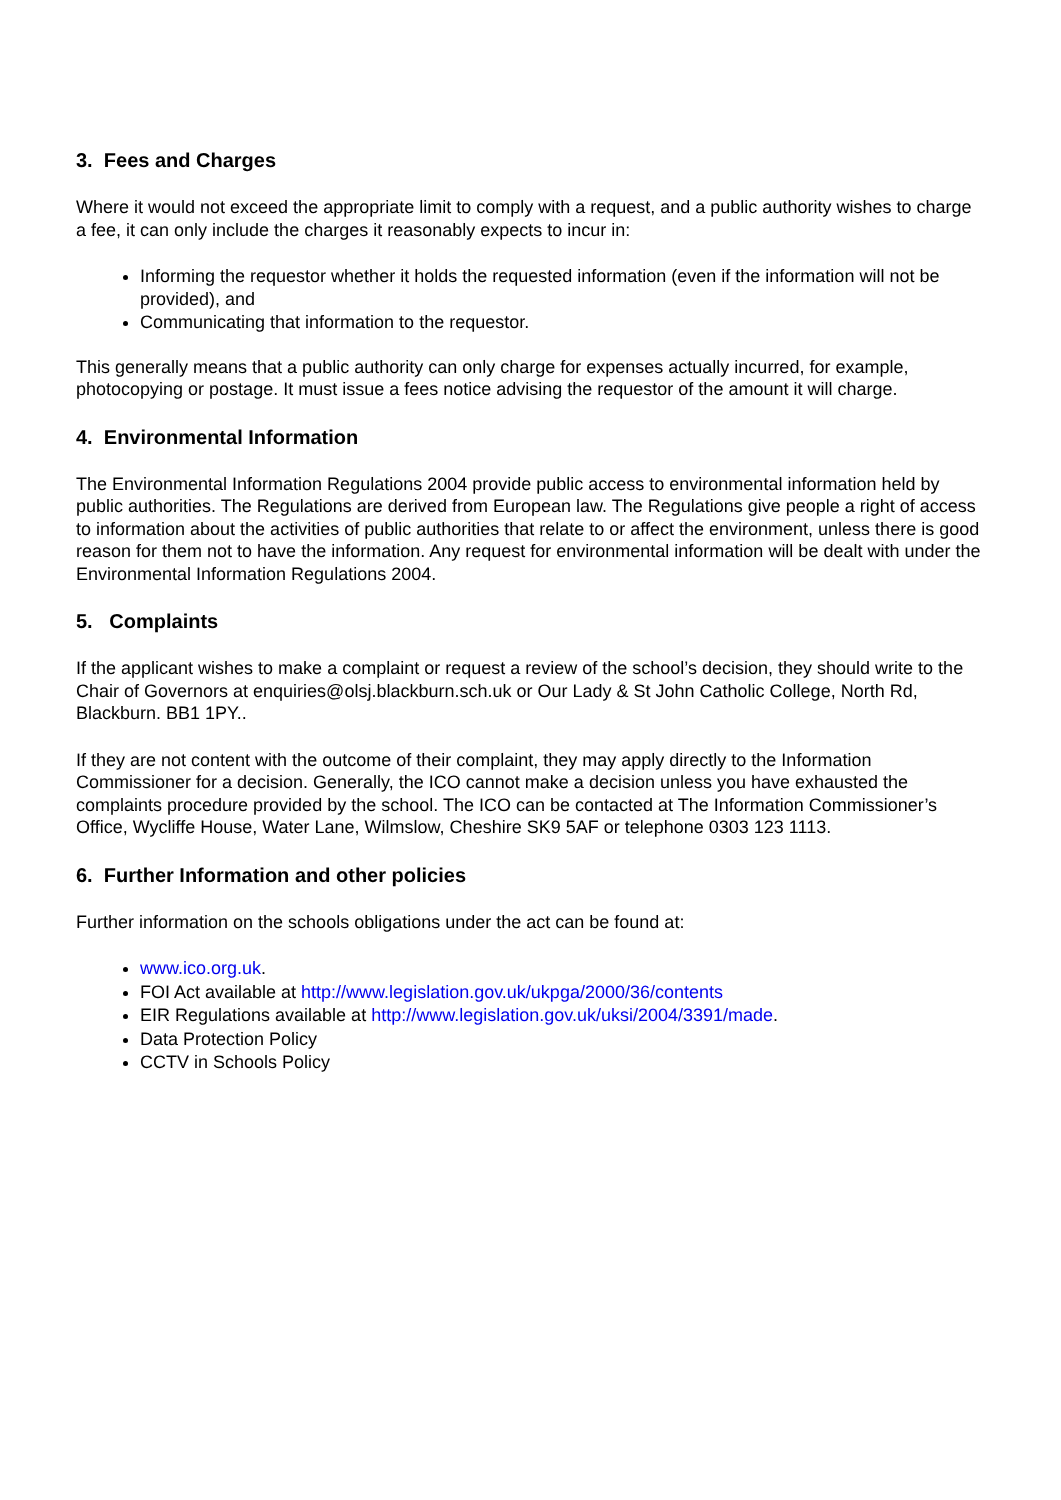3. Fees and Charges
Where it would not exceed the appropriate limit to comply with a request, and a public authority wishes to charge a fee, it can only include the charges it reasonably expects to incur in:
Informing the requestor whether it holds the requested information (even if the information will not be provided), and
Communicating that information to the requestor.
This generally means that a public authority can only charge for expenses actually incurred, for example, photocopying or postage. It must issue a fees notice advising the requestor of the amount it will charge.
4. Environmental Information
The Environmental Information Regulations 2004 provide public access to environmental information held by public authorities. The Regulations are derived from European law. The Regulations give people a right of access to information about the activities of public authorities that relate to or affect the environment, unless there is good reason for them not to have the information. Any request for environmental information will be dealt with under the Environmental Information Regulations 2004.
5. Complaints
If the applicant wishes to make a complaint or request a review of the school’s decision, they should write to the Chair of Governors at enquiries@olsj.blackburn.sch.uk or Our Lady & St John Catholic College, North Rd, Blackburn. BB1 1PY..
If they are not content with the outcome of their complaint, they may apply directly to the Information Commissioner for a decision. Generally, the ICO cannot make a decision unless you have exhausted the complaints procedure provided by the school. The ICO can be contacted at The Information Commissioner’s Office, Wycliffe House, Water Lane, Wilmslow, Cheshire SK9 5AF or telephone 0303 123 1113.
6. Further Information and other policies
Further information on the schools obligations under the act can be found at:
www.ico.org.uk.
FOI Act available at http://www.legislation.gov.uk/ukpga/2000/36/contents
EIR Regulations available at http://www.legislation.gov.uk/uksi/2004/3391/made.
Data Protection Policy
CCTV in Schools Policy